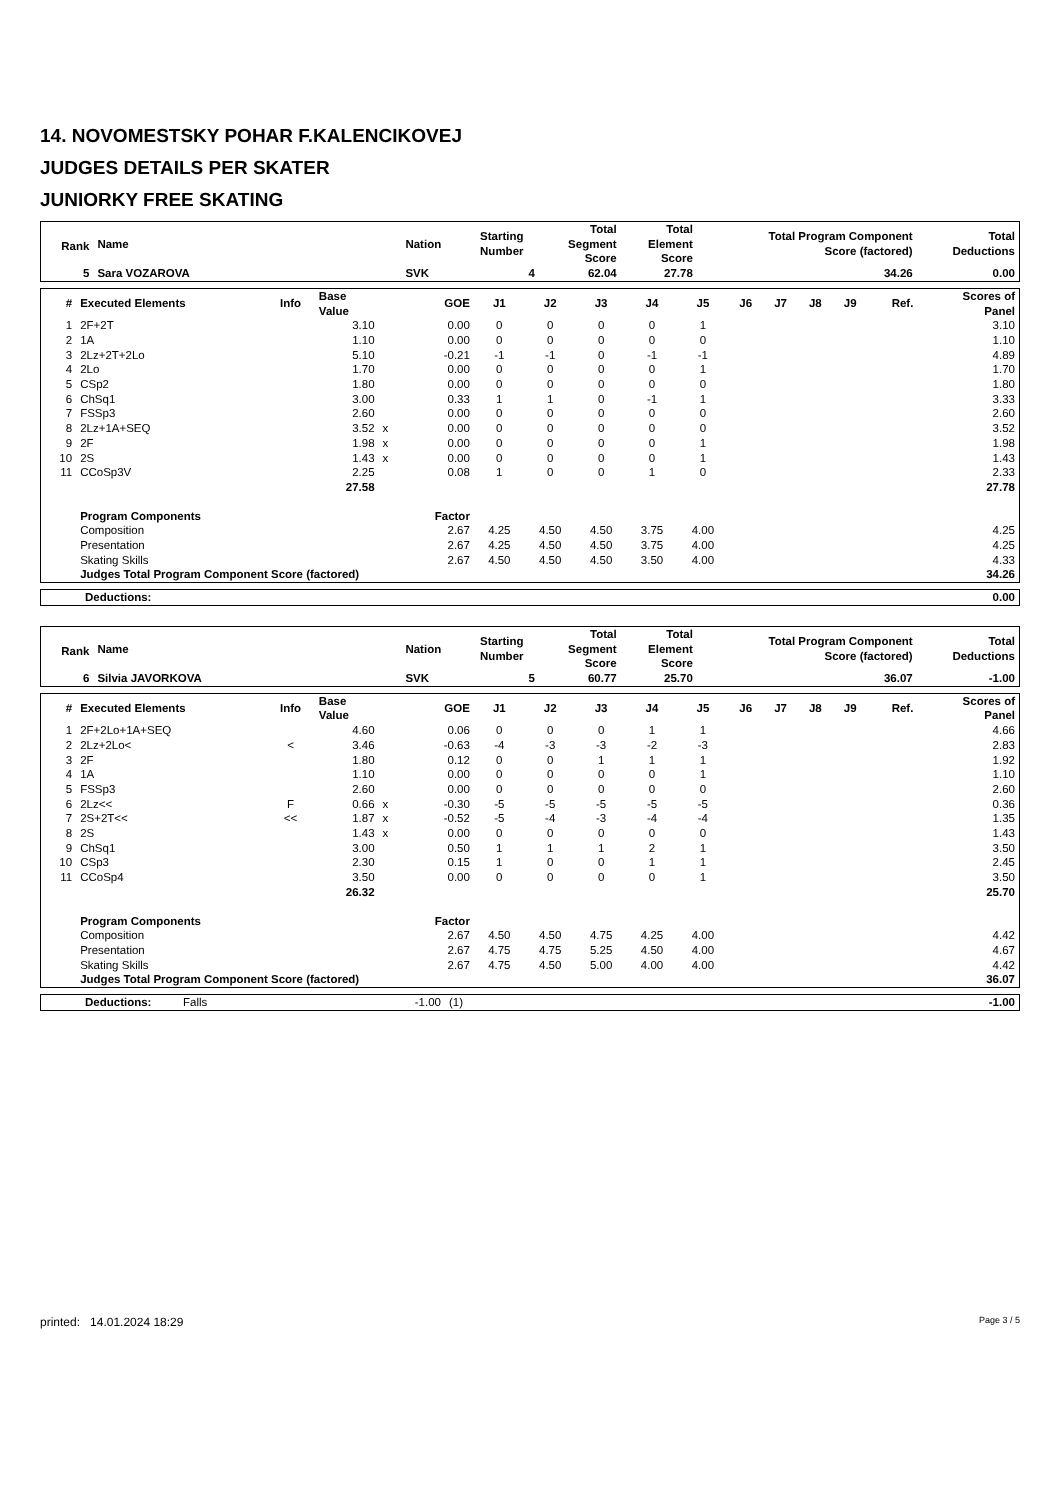14. NOVOMESTSKY POHAR F.KALENCIKOVEJ
JUDGES DETAILS PER SKATER
JUNIORKY FREE SKATING
| Rank | Name | Nation | Starting Number | Total Segment Score | Total Element Score | Total Program Component Score (factored) | Total Deductions |
| --- | --- | --- | --- | --- | --- | --- | --- |
| 5 | Sara VOZAROVA | SVK | 4 | 62.04 | 27.78 | 34.26 | 0.00 |
| # | Executed Elements | Info | Base Value | | GOE | J1 | J2 | J3 | J4 | J5 | J6 | J7 | J8 | J9 | Ref. | Scores of Panel |
| --- | --- | --- | --- | --- | --- | --- | --- | --- | --- | --- | --- | --- | --- | --- | --- | --- |
| 1 | 2F+2T | | 3.10 | | 0.00 | 0 | 0 | 0 | 0 | 1 | | | | | | 3.10 |
| 2 | 1A | | 1.10 | | 0.00 | 0 | 0 | 0 | 0 | 0 | | | | | | 1.10 |
| 3 | 2Lz+2T+2Lo | | 5.10 | | -0.21 | -1 | -1 | 0 | -1 | -1 | | | | | | 4.89 |
| 4 | 2Lo | | 1.70 | | 0.00 | 0 | 0 | 0 | 0 | 1 | | | | | | 1.70 |
| 5 | CSp2 | | 1.80 | | 0.00 | 0 | 0 | 0 | 0 | 0 | | | | | | 1.80 |
| 6 | ChSq1 | | 3.00 | | 0.33 | 1 | 1 | 0 | -1 | 1 | | | | | | 3.33 |
| 7 | FSSp3 | | 2.60 | | 0.00 | 0 | 0 | 0 | 0 | 0 | | | | | | 2.60 |
| 8 | 2Lz+1A+SEQ | | 3.52 | x | 0.00 | 0 | 0 | 0 | 0 | 0 | | | | | | 3.52 |
| 9 | 2F | | 1.98 | x | 0.00 | 0 | 0 | 0 | 0 | 1 | | | | | | 1.98 |
| 10 | 2S | | 1.43 | x | 0.00 | 0 | 0 | 0 | 0 | 1 | | | | | | 1.43 |
| 11 | CCoSp3V | | 2.25 | | 0.08 | 1 | 0 | 0 | 1 | 0 | | | | | | 2.33 |
| | | | 27.58 | | | | | | | | | | | | | 27.78 |
| | Program Components | | | | Factor | | | | | | | | | | | |
| | Composition | | | | 2.67 | 4.25 | 4.50 | 4.50 | 3.75 | 4.00 | | | | | | 4.25 |
| | Presentation | | | | 2.67 | 4.25 | 4.50 | 4.50 | 3.75 | 4.00 | | | | | | 4.25 |
| | Skating Skills | | | | 2.67 | 4.50 | 4.50 | 4.50 | 3.50 | 4.00 | | | | | | 4.33 |
| | Judges Total Program Component Score (factored) | | | | | | | | | | | | | | | 34.26 |
| Deductions: | 0.00 |
| Rank | Name | Nation | Starting Number | Total Segment Score | Total Element Score | Total Program Component Score (factored) | Total Deductions |
| --- | --- | --- | --- | --- | --- | --- | --- |
| 6 | Silvia JAVORKOVA | SVK | 5 | 60.77 | 25.70 | 36.07 | -1.00 |
| # | Executed Elements | Info | Base Value | | GOE | J1 | J2 | J3 | J4 | J5 | J6 | J7 | J8 | J9 | Ref. | Scores of Panel |
| --- | --- | --- | --- | --- | --- | --- | --- | --- | --- | --- | --- | --- | --- | --- | --- | --- |
| 1 | 2F+2Lo+1A+SEQ | | 4.60 | | 0.06 | 0 | 0 | 0 | 1 | 1 | | | | | | 4.66 |
| 2 | 2Lz+2Lo< | < | 3.46 | | -0.63 | -4 | -3 | -3 | -2 | -3 | | | | | | 2.83 |
| 3 | 2F | | 1.80 | | 0.12 | 0 | 0 | 1 | 1 | 1 | | | | | | 1.92 |
| 4 | 1A | | 1.10 | | 0.00 | 0 | 0 | 0 | 0 | 1 | | | | | | 1.10 |
| 5 | FSSp3 | | 2.60 | | 0.00 | 0 | 0 | 0 | 0 | 0 | | | | | | 2.60 |
| 6 | 2Lz<< | F | 0.66 | x | -0.30 | -5 | -5 | -5 | -5 | -5 | | | | | | 0.36 |
| 7 | 2S+2T<< | << | 1.87 | x | -0.52 | -5 | -4 | -3 | -4 | -4 | | | | | | 1.35 |
| 8 | 2S | | 1.43 | x | 0.00 | 0 | 0 | 0 | 0 | 0 | | | | | | 1.43 |
| 9 | ChSq1 | | 3.00 | | 0.50 | 1 | 1 | 1 | 2 | 1 | | | | | | 3.50 |
| 10 | CSp3 | | 2.30 | | 0.15 | 1 | 0 | 0 | 1 | 1 | | | | | | 2.45 |
| 11 | CCoSp4 | | 3.50 | | 0.00 | 0 | 0 | 0 | 0 | 1 | | | | | | 3.50 |
| | | | 26.32 | | | | | | | | | | | | | 25.70 |
| | Program Components | | | | Factor | | | | | | | | | | | |
| | Composition | | | | 2.67 | 4.50 | 4.50 | 4.75 | 4.25 | 4.00 | | | | | | 4.42 |
| | Presentation | | | | 2.67 | 4.75 | 4.75 | 5.25 | 4.50 | 4.00 | | | | | | 4.67 |
| | Skating Skills | | | | 2.67 | 4.75 | 4.50 | 5.00 | 4.00 | 4.00 | | | | | | 4.42 |
| | Judges Total Program Component Score (factored) | | | | | | | | | | | | | | | 36.07 |
| Deductions: | Falls | -1.00 | (1) | -1.00 |
printed: 14.01.2024 18:29 Page 3 / 5